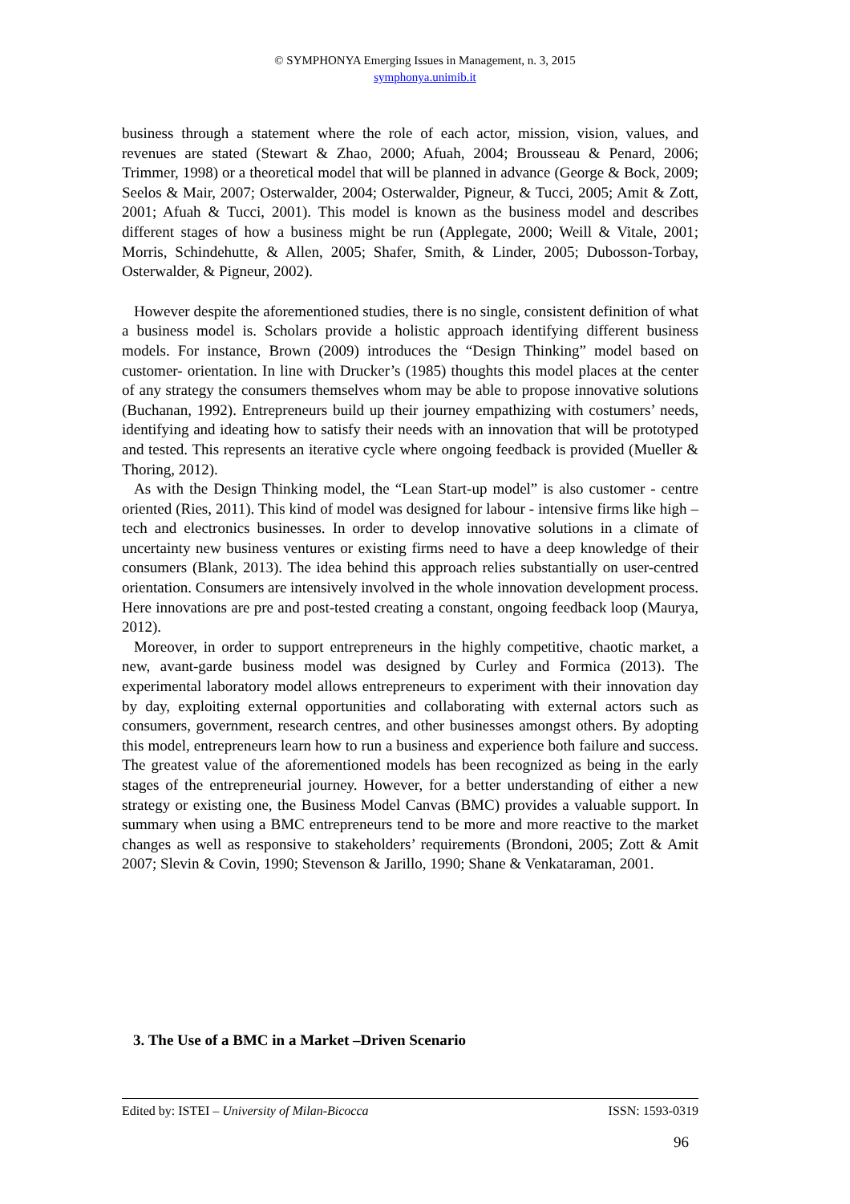© SYMPHONYA Emerging Issues in Management, n. 3, 2015
symphonya.unimib.it
business through a statement where the role of each actor, mission, vision, values, and revenues are stated (Stewart & Zhao, 2000; Afuah, 2004; Brousseau & Penard, 2006; Trimmer, 1998) or a theoretical model that will be planned in advance (George & Bock, 2009; Seelos & Mair, 2007; Osterwalder, 2004; Osterwalder, Pigneur, & Tucci, 2005; Amit & Zott, 2001; Afuah & Tucci, 2001). This model is known as the business model and describes different stages of how a business might be run (Applegate, 2000; Weill & Vitale, 2001; Morris, Schindehutte, & Allen, 2005; Shafer, Smith, & Linder, 2005; Dubosson-Torbay, Osterwalder, & Pigneur, 2002).
However despite the aforementioned studies, there is no single, consistent definition of what a business model is. Scholars provide a holistic approach identifying different business models. For instance, Brown (2009) introduces the “Design Thinking” model based on customer- orientation. In line with Drucker’s (1985) thoughts this model places at the center of any strategy the consumers themselves whom may be able to propose innovative solutions (Buchanan, 1992). Entrepreneurs build up their journey empathizing with costumers’ needs, identifying and ideating how to satisfy their needs with an innovation that will be prototyped and tested. This represents an iterative cycle where ongoing feedback is provided (Mueller & Thoring, 2012).
As with the Design Thinking model, the “Lean Start-up model” is also customer - centre oriented (Ries, 2011). This kind of model was designed for labour - intensive firms like high – tech and electronics businesses. In order to develop innovative solutions in a climate of uncertainty new business ventures or existing firms need to have a deep knowledge of their consumers (Blank, 2013). The idea behind this approach relies substantially on user-centred orientation. Consumers are intensively involved in the whole innovation development process. Here innovations are pre and post-tested creating a constant, ongoing feedback loop (Maurya, 2012).
Moreover, in order to support entrepreneurs in the highly competitive, chaotic market, a new, avant-garde business model was designed by Curley and Formica (2013). The experimental laboratory model allows entrepreneurs to experiment with their innovation day by day, exploiting external opportunities and collaborating with external actors such as consumers, government, research centres, and other businesses amongst others. By adopting this model, entrepreneurs learn how to run a business and experience both failure and success. The greatest value of the aforementioned models has been recognized as being in the early stages of the entrepreneurial journey. However, for a better understanding of either a new strategy or existing one, the Business Model Canvas (BMC) provides a valuable support. In summary when using a BMC entrepreneurs tend to be more and more reactive to the market changes as well as responsive to stakeholders’ requirements (Brondoni, 2005; Zott & Amit 2007; Slevin & Covin, 1990; Stevenson & Jarillo, 1990; Shane & Venkataraman, 2001.
3. The Use of a BMC in a Market –Driven Scenario
Edited by: ISTEI – University of Milan-Bicocca ISSN: 1593-0319
96